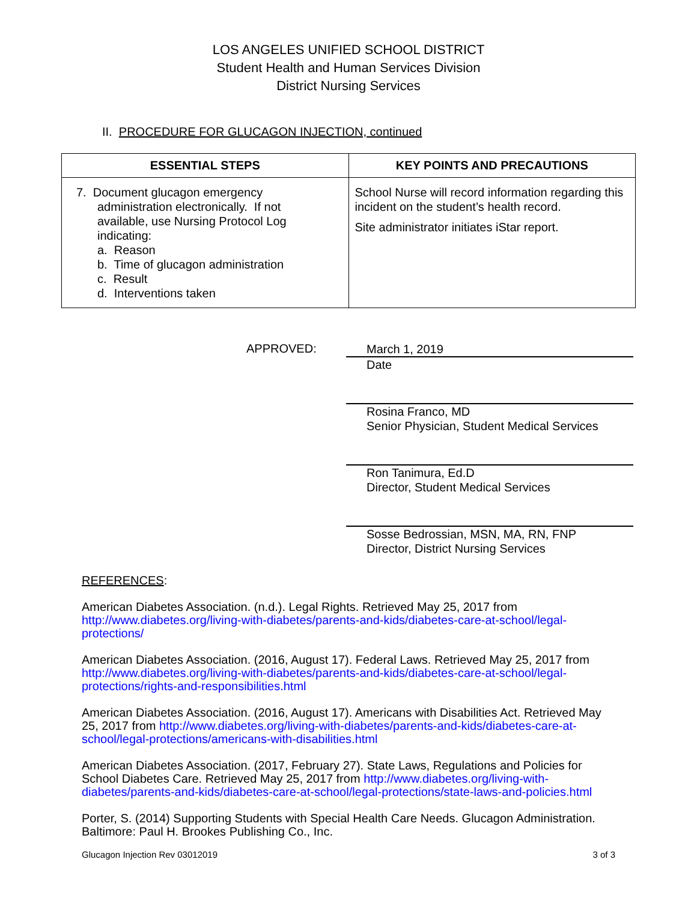LOS ANGELES UNIFIED SCHOOL DISTRICT
Student Health and Human Services Division
District Nursing Services
II. PROCEDURE FOR GLUCAGON INJECTION, continued
| ESSENTIAL STEPS | KEY POINTS AND PRECAUTIONS |
| --- | --- |
| 7. Document glucagon emergency administration electronically. If not available, use Nursing Protocol Log indicating: a. Reason b. Time of glucagon administration c. Result d. Interventions taken | School Nurse will record information regarding this incident on the student’s health record. Site administrator initiates iStar report. |
APPROVED:
March 1, 2019
Date
Rosina Franco, MD
Senior Physician, Student Medical Services
Ron Tanimura, Ed.D
Director, Student Medical Services
Sosse Bedrossian, MSN, MA, RN, FNP
Director, District Nursing Services
REFERENCES:
American Diabetes Association. (n.d.). Legal Rights. Retrieved May 25, 2017 from http://www.diabetes.org/living-with-diabetes/parents-and-kids/diabetes-care-at-school/legal-protections/
American Diabetes Association. (2016, August 17). Federal Laws. Retrieved May 25, 2017 from http://www.diabetes.org/living-with-diabetes/parents-and-kids/diabetes-care-at-school/legal-protections/rights-and-responsibilities.html
American Diabetes Association. (2016, August 17). Americans with Disabilities Act. Retrieved May 25, 2017 from http://www.diabetes.org/living-with-diabetes/parents-and-kids/diabetes-care-at-school/legal-protections/americans-with-disabilities.html
American Diabetes Association. (2017, February 27). State Laws, Regulations and Policies for School Diabetes Care. Retrieved May 25, 2017 from http://www.diabetes.org/living-with-diabetes/parents-and-kids/diabetes-care-at-school/legal-protections/state-laws-and-policies.html
Porter, S. (2014) Supporting Students with Special Health Care Needs. Glucagon Administration. Baltimore: Paul H. Brookes Publishing Co., Inc.
Glucagon Injection Rev 03012019 3 of 3